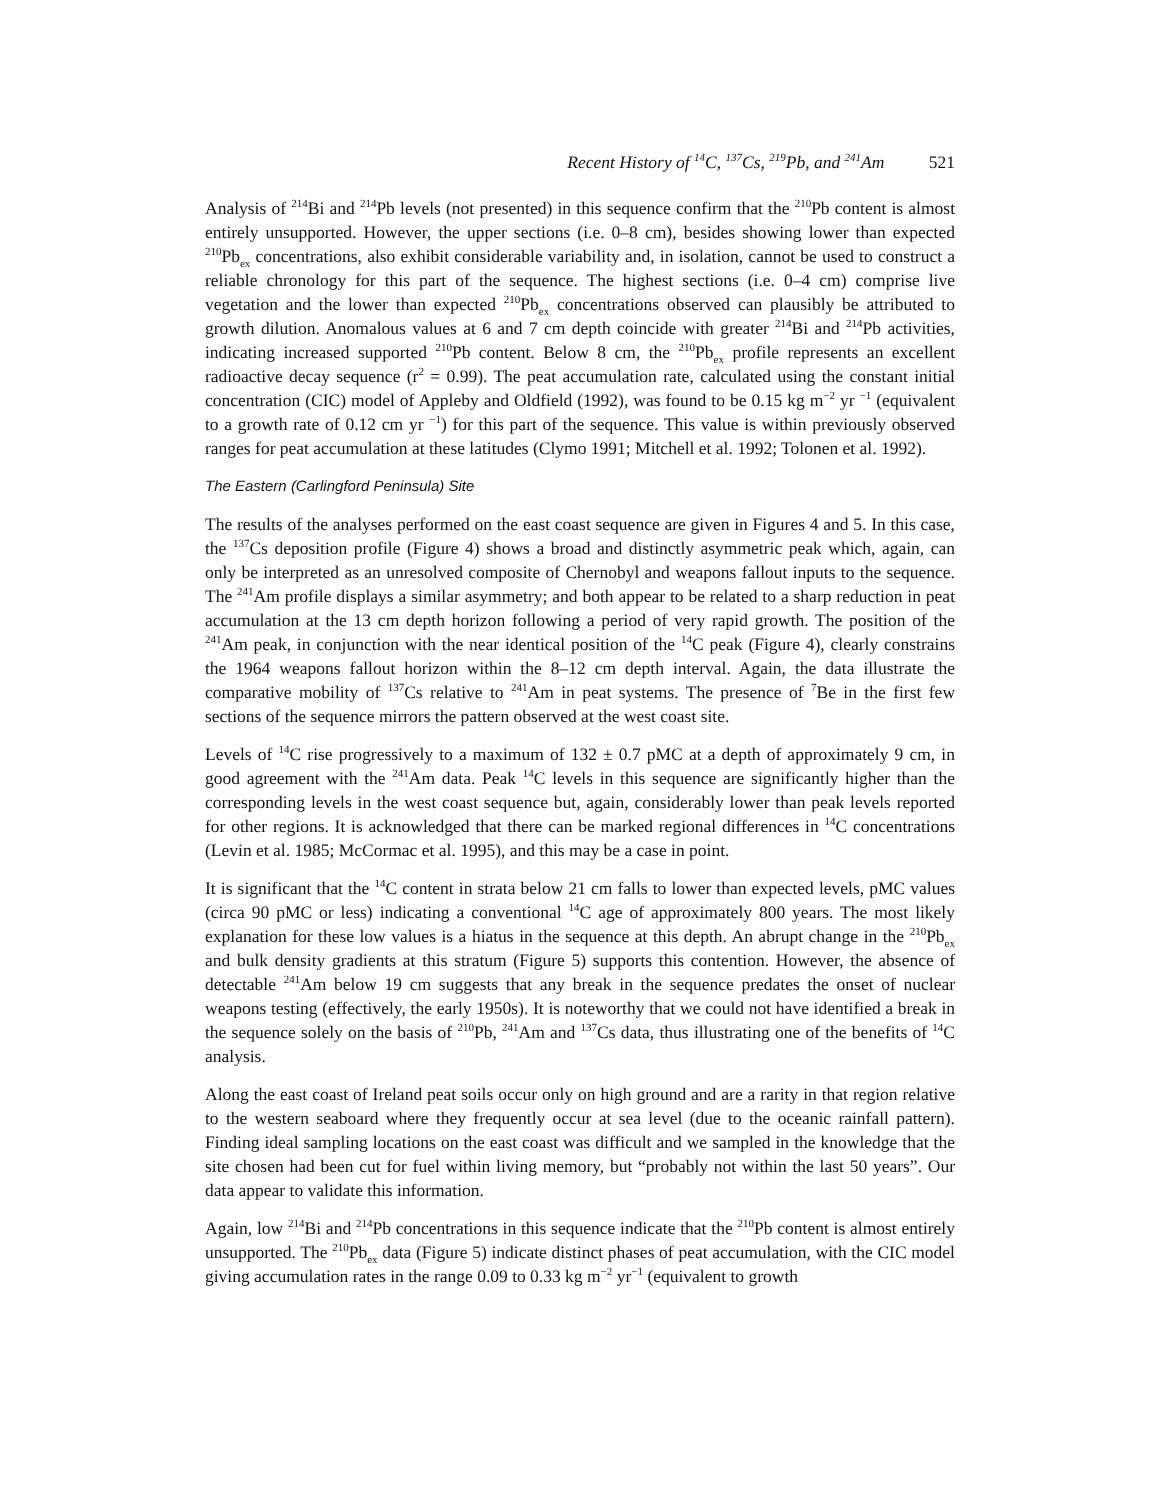Recent History of <sup>14</sup>C, <sup>137</sup>Cs, <sup>219</sup>Pb, and <sup>241</sup>Am 521
Analysis of <sup>214</sup>Bi and <sup>214</sup>Pb levels (not presented) in this sequence confirm that the <sup>210</sup>Pb content is almost entirely unsupported. However, the upper sections (i.e. 0–8 cm), besides showing lower than expected <sup>210</sup>Pb<sub>ex</sub> concentrations, also exhibit considerable variability and, in isolation, cannot be used to construct a reliable chronology for this part of the sequence. The highest sections (i.e. 0–4 cm) comprise live vegetation and the lower than expected <sup>210</sup>Pb<sub>ex</sub> concentrations observed can plausibly be attributed to growth dilution. Anomalous values at 6 and 7 cm depth coincide with greater <sup>214</sup>Bi and <sup>214</sup>Pb activities, indicating increased supported <sup>210</sup>Pb content. Below 8 cm, the <sup>210</sup>Pb<sub>ex</sub> profile represents an excellent radioactive decay sequence (r<sup>2</sup> = 0.99). The peat accumulation rate, calculated using the constant initial concentration (CIC) model of Appleby and Oldfield (1992), was found to be 0.15 kg m<sup>−2</sup> yr <sup>−1</sup> (equivalent to a growth rate of 0.12 cm yr <sup>−1</sup>) for this part of the sequence. This value is within previously observed ranges for peat accumulation at these latitudes (Clymo 1991; Mitchell et al. 1992; Tolonen et al. 1992).
The Eastern (Carlingford Peninsula) Site
The results of the analyses performed on the east coast sequence are given in Figures 4 and 5. In this case, the <sup>137</sup>Cs deposition profile (Figure 4) shows a broad and distinctly asymmetric peak which, again, can only be interpreted as an unresolved composite of Chernobyl and weapons fallout inputs to the sequence. The <sup>241</sup>Am profile displays a similar asymmetry; and both appear to be related to a sharp reduction in peat accumulation at the 13 cm depth horizon following a period of very rapid growth. The position of the <sup>241</sup>Am peak, in conjunction with the near identical position of the <sup>14</sup>C peak (Figure 4), clearly constrains the 1964 weapons fallout horizon within the 8–12 cm depth interval. Again, the data illustrate the comparative mobility of <sup>137</sup>Cs relative to <sup>241</sup>Am in peat systems. The presence of <sup>7</sup>Be in the first few sections of the sequence mirrors the pattern observed at the west coast site.
Levels of <sup>14</sup>C rise progressively to a maximum of 132 ± 0.7 pMC at a depth of approximately 9 cm, in good agreement with the <sup>241</sup>Am data. Peak <sup>14</sup>C levels in this sequence are significantly higher than the corresponding levels in the west coast sequence but, again, considerably lower than peak levels reported for other regions. It is acknowledged that there can be marked regional differences in <sup>14</sup>C concentrations (Levin et al. 1985; McCormac et al. 1995), and this may be a case in point.
It is significant that the <sup>14</sup>C content in strata below 21 cm falls to lower than expected levels, pMC values (circa 90 pMC or less) indicating a conventional <sup>14</sup>C age of approximately 800 years. The most likely explanation for these low values is a hiatus in the sequence at this depth. An abrupt change in the <sup>210</sup>Pb<sub>ex</sub> and bulk density gradients at this stratum (Figure 5) supports this contention. However, the absence of detectable <sup>241</sup>Am below 19 cm suggests that any break in the sequence predates the onset of nuclear weapons testing (effectively, the early 1950s). It is noteworthy that we could not have identified a break in the sequence solely on the basis of <sup>210</sup>Pb, <sup>241</sup>Am and <sup>137</sup>Cs data, thus illustrating one of the benefits of <sup>14</sup>C analysis.
Along the east coast of Ireland peat soils occur only on high ground and are a rarity in that region relative to the western seaboard where they frequently occur at sea level (due to the oceanic rainfall pattern). Finding ideal sampling locations on the east coast was difficult and we sampled in the knowledge that the site chosen had been cut for fuel within living memory, but “probably not within the last 50 years”. Our data appear to validate this information.
Again, low <sup>214</sup>Bi and <sup>214</sup>Pb concentrations in this sequence indicate that the <sup>210</sup>Pb content is almost entirely unsupported. The <sup>210</sup>Pb<sub>ex</sub> data (Figure 5) indicate distinct phases of peat accumulation, with the CIC model giving accumulation rates in the range 0.09 to 0.33 kg m<sup>−2</sup> yr<sup>−1</sup> (equivalent to growth